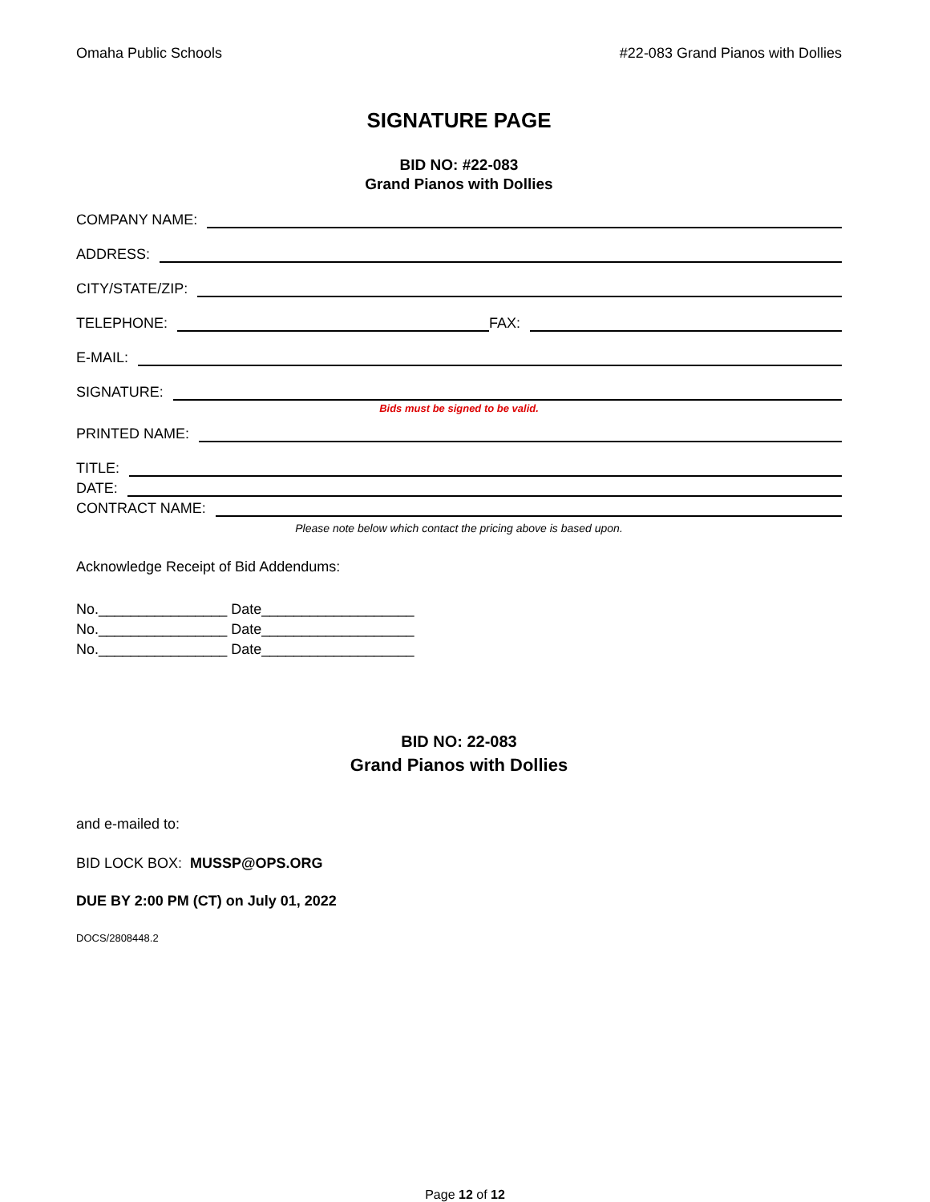Omaha Public Schools #22-083 Grand Pianos with Dollies
SIGNATURE PAGE
BID NO: #22-083
Grand Pianos with Dollies
COMPANY NAME:
ADDRESS:
CITY/STATE/ZIP:
TELEPHONE: FAX:
E-MAIL:
SIGNATURE:
Bids must be signed to be valid.
PRINTED NAME:
TITLE:
DATE:
CONTRACT NAME:
Please note below which contact the pricing above is based upon.
Acknowledge Receipt of Bid Addendums:
No.________________ Date___________________
No.________________ Date___________________
No.________________ Date___________________
BID NO: 22-083
Grand Pianos with Dollies
and e-mailed to:
BID LOCK BOX: MUSSP@OPS.ORG
DUE BY 2:00 PM (CT) on July 01, 2022
DOCS/2808448.2
Page 12 of 12